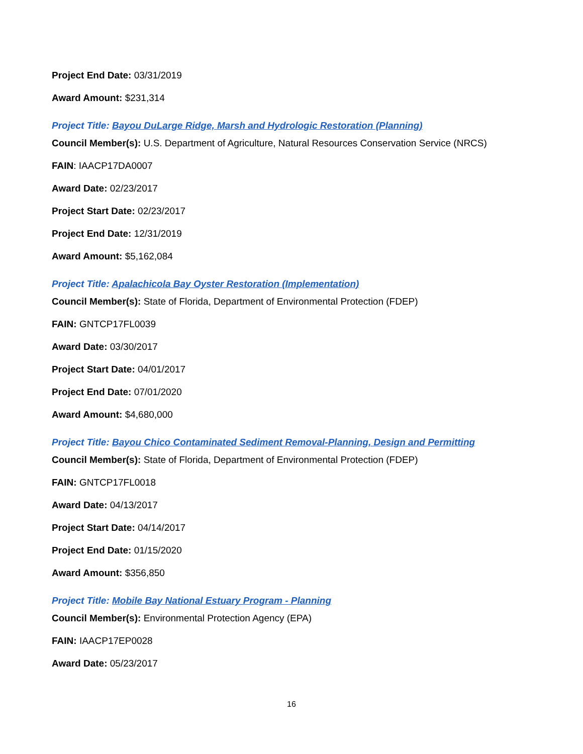Project End Date: 03/31/2019
Award Amount: $231,314
Project Title: Bayou DuLarge Ridge, Marsh and Hydrologic Restoration (Planning)
Council Member(s): U.S. Department of Agriculture, Natural Resources Conservation Service (NRCS)
FAIN: IAACP17DA0007
Award Date: 02/23/2017
Project Start Date: 02/23/2017
Project End Date: 12/31/2019
Award Amount: $5,162,084
Project Title: Apalachicola Bay Oyster Restoration (Implementation)
Council Member(s): State of Florida, Department of Environmental Protection (FDEP)
FAIN: GNTCP17FL0039
Award Date: 03/30/2017
Project Start Date: 04/01/2017
Project End Date: 07/01/2020
Award Amount: $4,680,000
Project Title: Bayou Chico Contaminated Sediment Removal-Planning, Design and Permitting
Council Member(s): State of Florida, Department of Environmental Protection (FDEP)
FAIN: GNTCP17FL0018
Award Date: 04/13/2017
Project Start Date: 04/14/2017
Project End Date: 01/15/2020
Award Amount: $356,850
Project Title: Mobile Bay National Estuary Program - Planning
Council Member(s): Environmental Protection Agency (EPA)
FAIN: IAACP17EP0028
Award Date: 05/23/2017
16